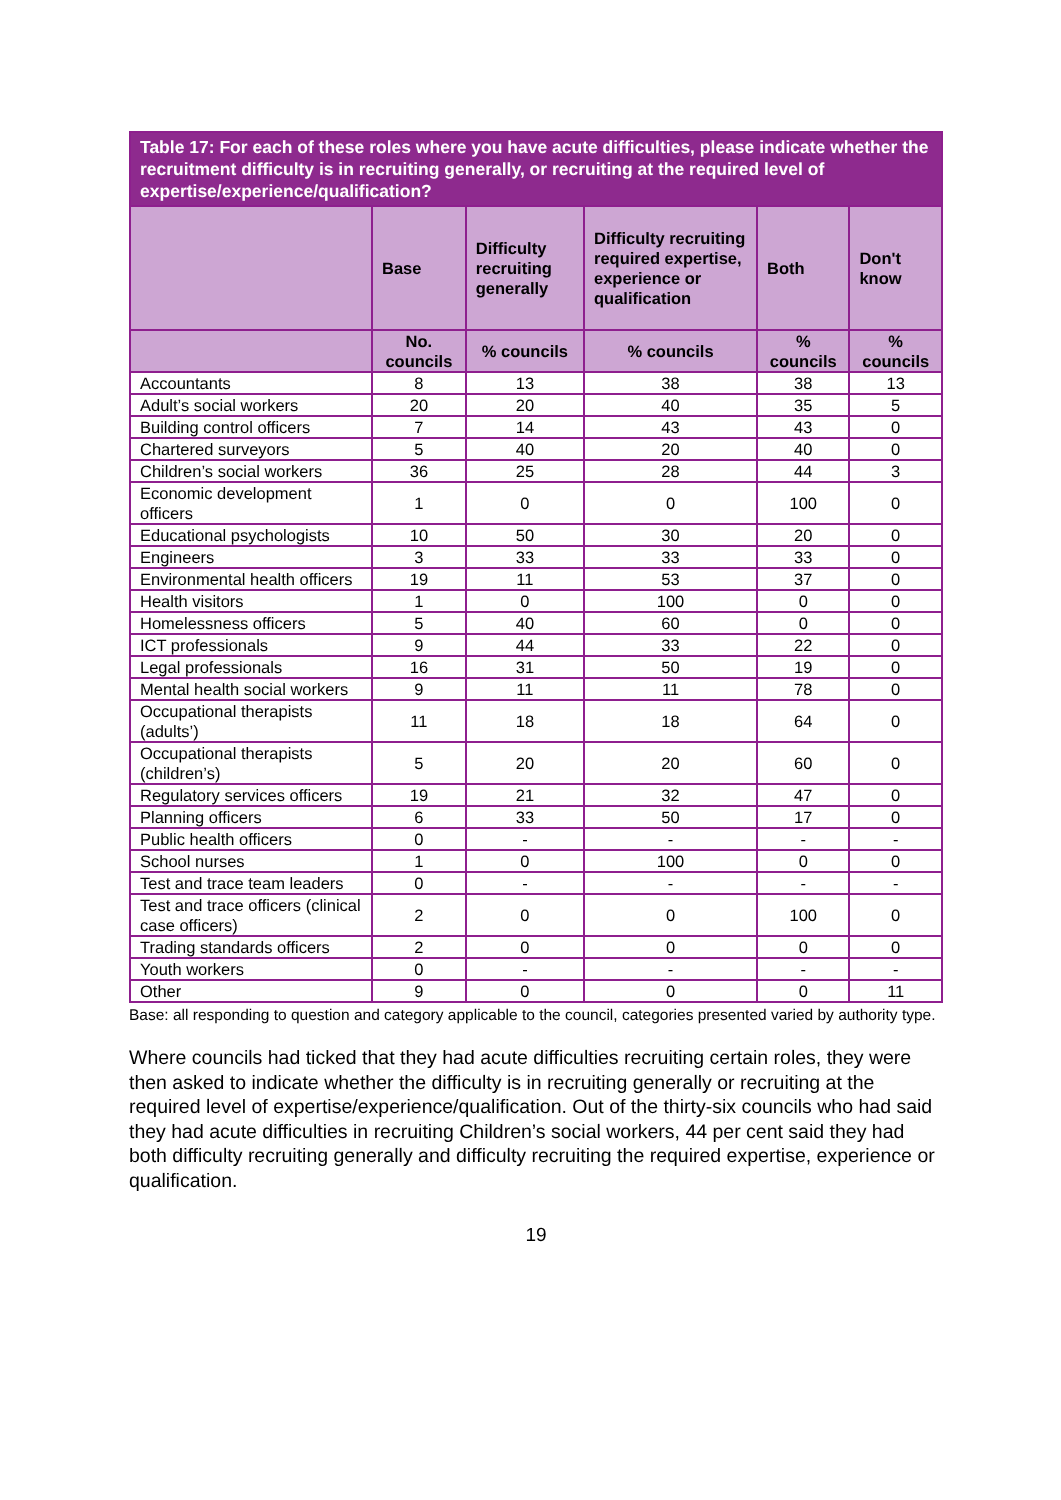| Table 17: For each of these roles where you have acute difficulties, please indicate whether the recruitment difficulty is in recruiting generally, or recruiting at the required level of expertise/experience/qualification? | | | | | |
| --- | --- | --- | --- | --- | --- |
| | Base | Difficulty recruiting generally | Difficulty recruiting required expertise, experience or qualification | Both | Don't know |
| | No. councils | % councils | % councils | % councils | % councils |
| Accountants | 8 | 13 | 38 | 38 | 13 |
| Adult’s social workers | 20 | 20 | 40 | 35 | 5 |
| Building control officers | 7 | 14 | 43 | 43 | 0 |
| Chartered surveyors | 5 | 40 | 20 | 40 | 0 |
| Children’s social workers | 36 | 25 | 28 | 44 | 3 |
| Economic development officers | 1 | 0 | 0 | 100 | 0 |
| Educational psychologists | 10 | 50 | 30 | 20 | 0 |
| Engineers | 3 | 33 | 33 | 33 | 0 |
| Environmental health officers | 19 | 11 | 53 | 37 | 0 |
| Health visitors | 1 | 0 | 100 | 0 | 0 |
| Homelessness officers | 5 | 40 | 60 | 0 | 0 |
| ICT professionals | 9 | 44 | 33 | 22 | 0 |
| Legal professionals | 16 | 31 | 50 | 19 | 0 |
| Mental health social workers | 9 | 11 | 11 | 78 | 0 |
| Occupational therapists (adults’) | 11 | 18 | 18 | 64 | 0 |
| Occupational therapists (children’s) | 5 | 20 | 20 | 60 | 0 |
| Regulatory services officers | 19 | 21 | 32 | 47 | 0 |
| Planning officers | 6 | 33 | 50 | 17 | 0 |
| Public health officers | 0 | - | - | - | - |
| School nurses | 1 | 0 | 100 | 0 | 0 |
| Test and trace team leaders | 0 | - | - | - | - |
| Test and trace officers (clinical case officers) | 2 | 0 | 0 | 100 | 0 |
| Trading standards officers | 2 | 0 | 0 | 0 | 0 |
| Youth workers | 0 | - | - | - | - |
| Other | 9 | 0 | 0 | 0 | 11 |
Base: all responding to question and category applicable to the council, categories presented varied by authority type.
Where councils had ticked that they had acute difficulties recruiting certain roles, they were then asked to indicate whether the difficulty is in recruiting generally or recruiting at the required level of expertise/experience/qualification. Out of the thirty-six councils who had said they had acute difficulties in recruiting Children’s social workers, 44 per cent said they had both difficulty recruiting generally and difficulty recruiting the required expertise, experience or qualification.
19